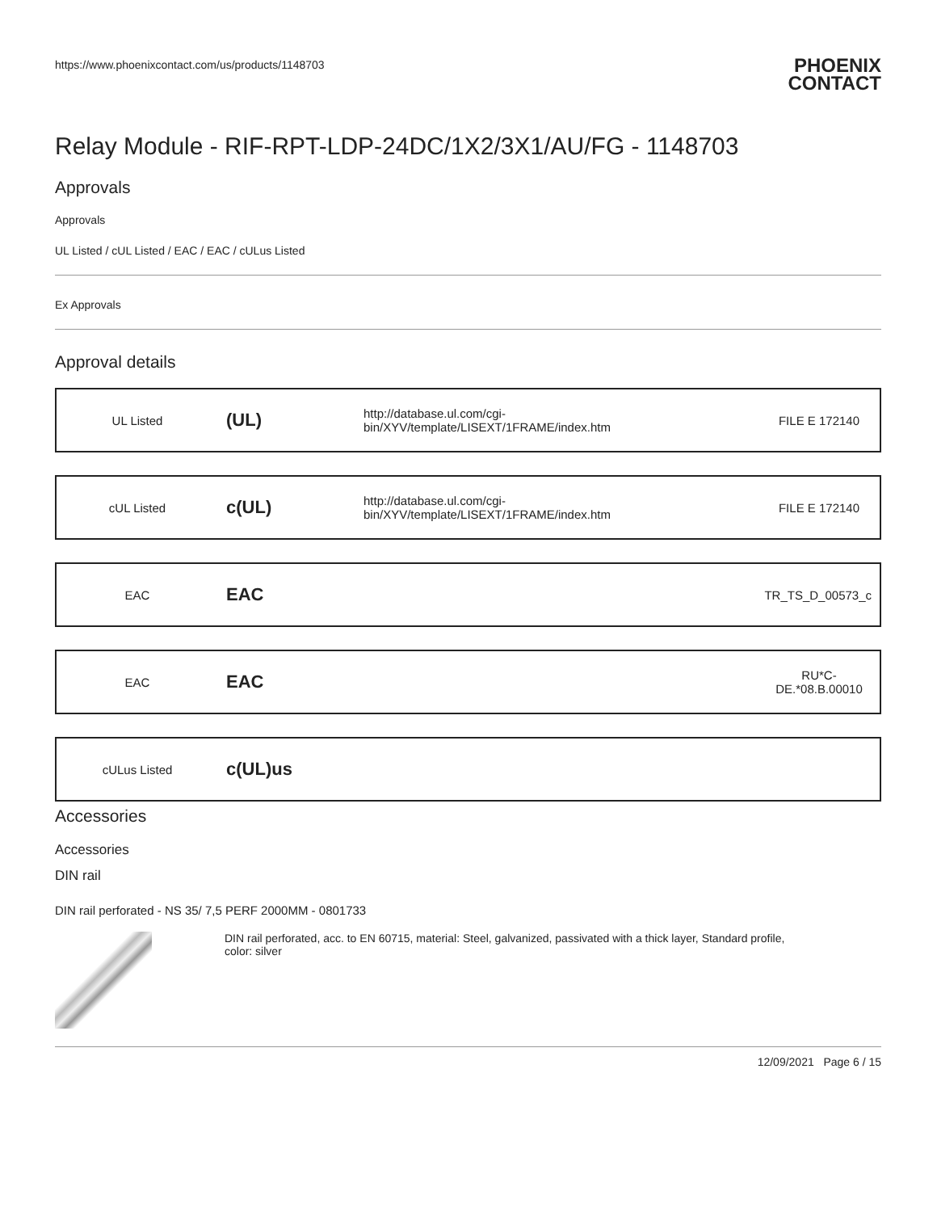https://www.phoenixcontact.com/us/products/1148703
PHOENIX
CONTACT
Relay Module - RIF-RPT-LDP-24DC/1X2/3X1/AU/FG - 1148703
Approvals
Approvals
UL Listed / cUL Listed / EAC / EAC / cULus Listed
Ex Approvals
Approval details
| UL Listed | (UL) | http://database.ul.com/cgi-bin/XYV/template/LISEXT/1FRAME/index.htm | FILE E 172140 |
| cUL Listed | c(UL) | http://database.ul.com/cgi-bin/XYV/template/LISEXT/1FRAME/index.htm | FILE E 172140 |
| EAC | EAC | | TR_TS_D_00573_c |
| EAC | EAC | | RU*C- DE.*08.B.00010 |
| cULus Listed | c(UL)us | | |
Accessories
Accessories
DIN rail
DIN rail perforated - NS 35/ 7,5 PERF 2000MM - 0801733
DIN rail perforated, acc. to EN 60715, material: Steel, galvanized, passivated with a thick layer, Standard profile,
color: silver
12/09/2021 Page 6 / 15